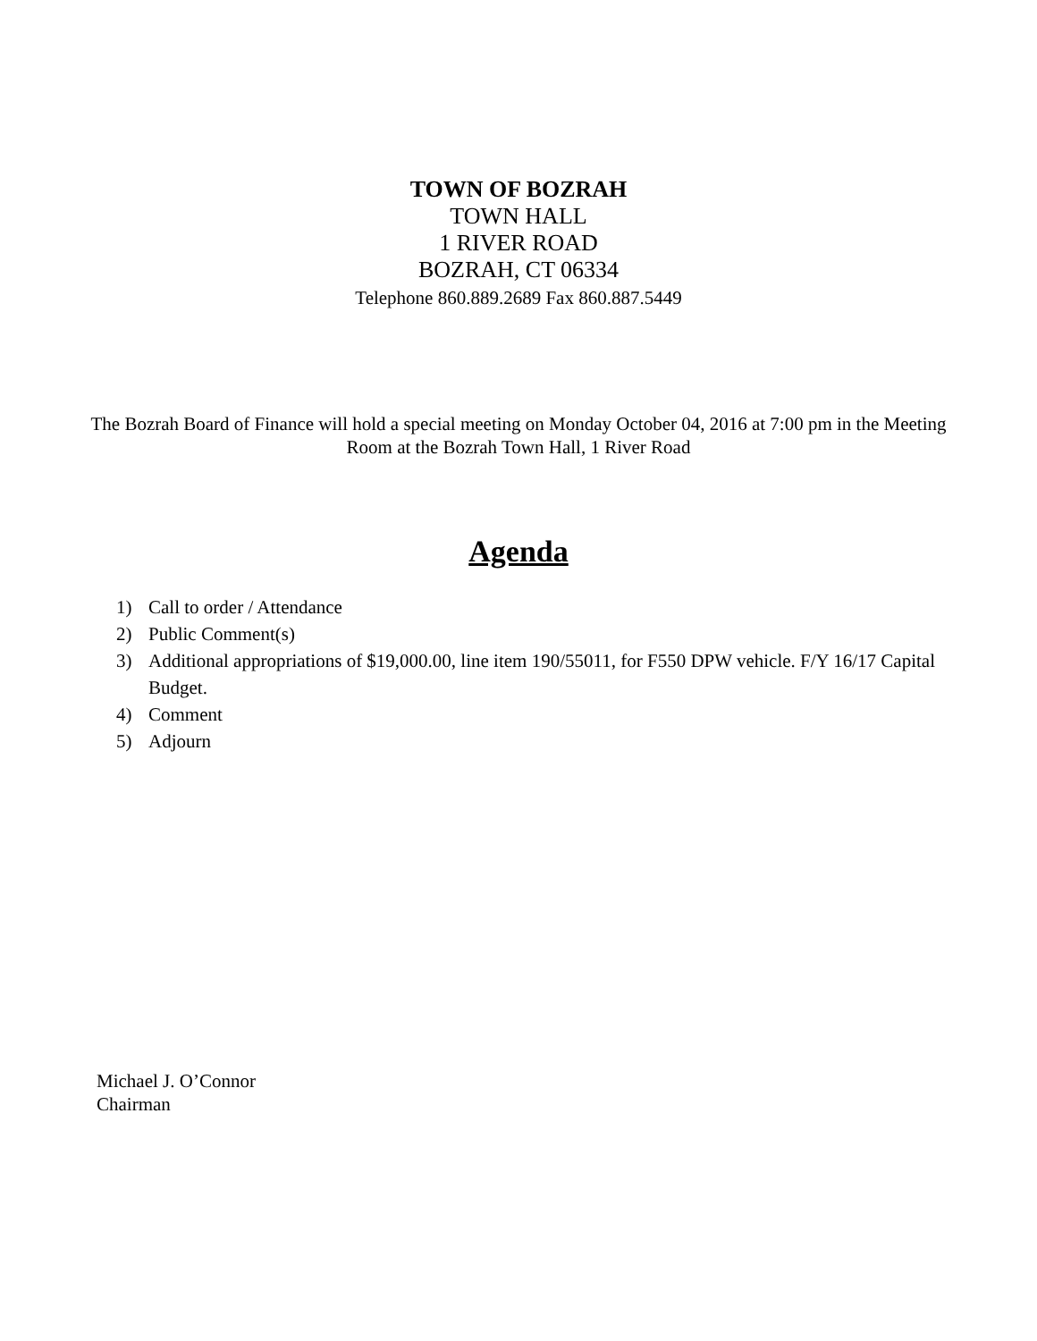TOWN OF BOZRAH
TOWN HALL
1 RIVER ROAD
BOZRAH, CT 06334
Telephone 860.889.2689 Fax 860.887.5449
The Bozrah Board of Finance will hold a special meeting on Monday October 04, 2016 at 7:00 pm in the Meeting Room at the Bozrah Town Hall, 1 River Road
Agenda
1) Call to order / Attendance
2) Public Comment(s)
3) Additional appropriations of $19,000.00, line item 190/55011, for F550 DPW vehicle. F/Y 16/17 Capital Budget.
4) Comment
5) Adjourn
Michael J. O’Connor
Chairman